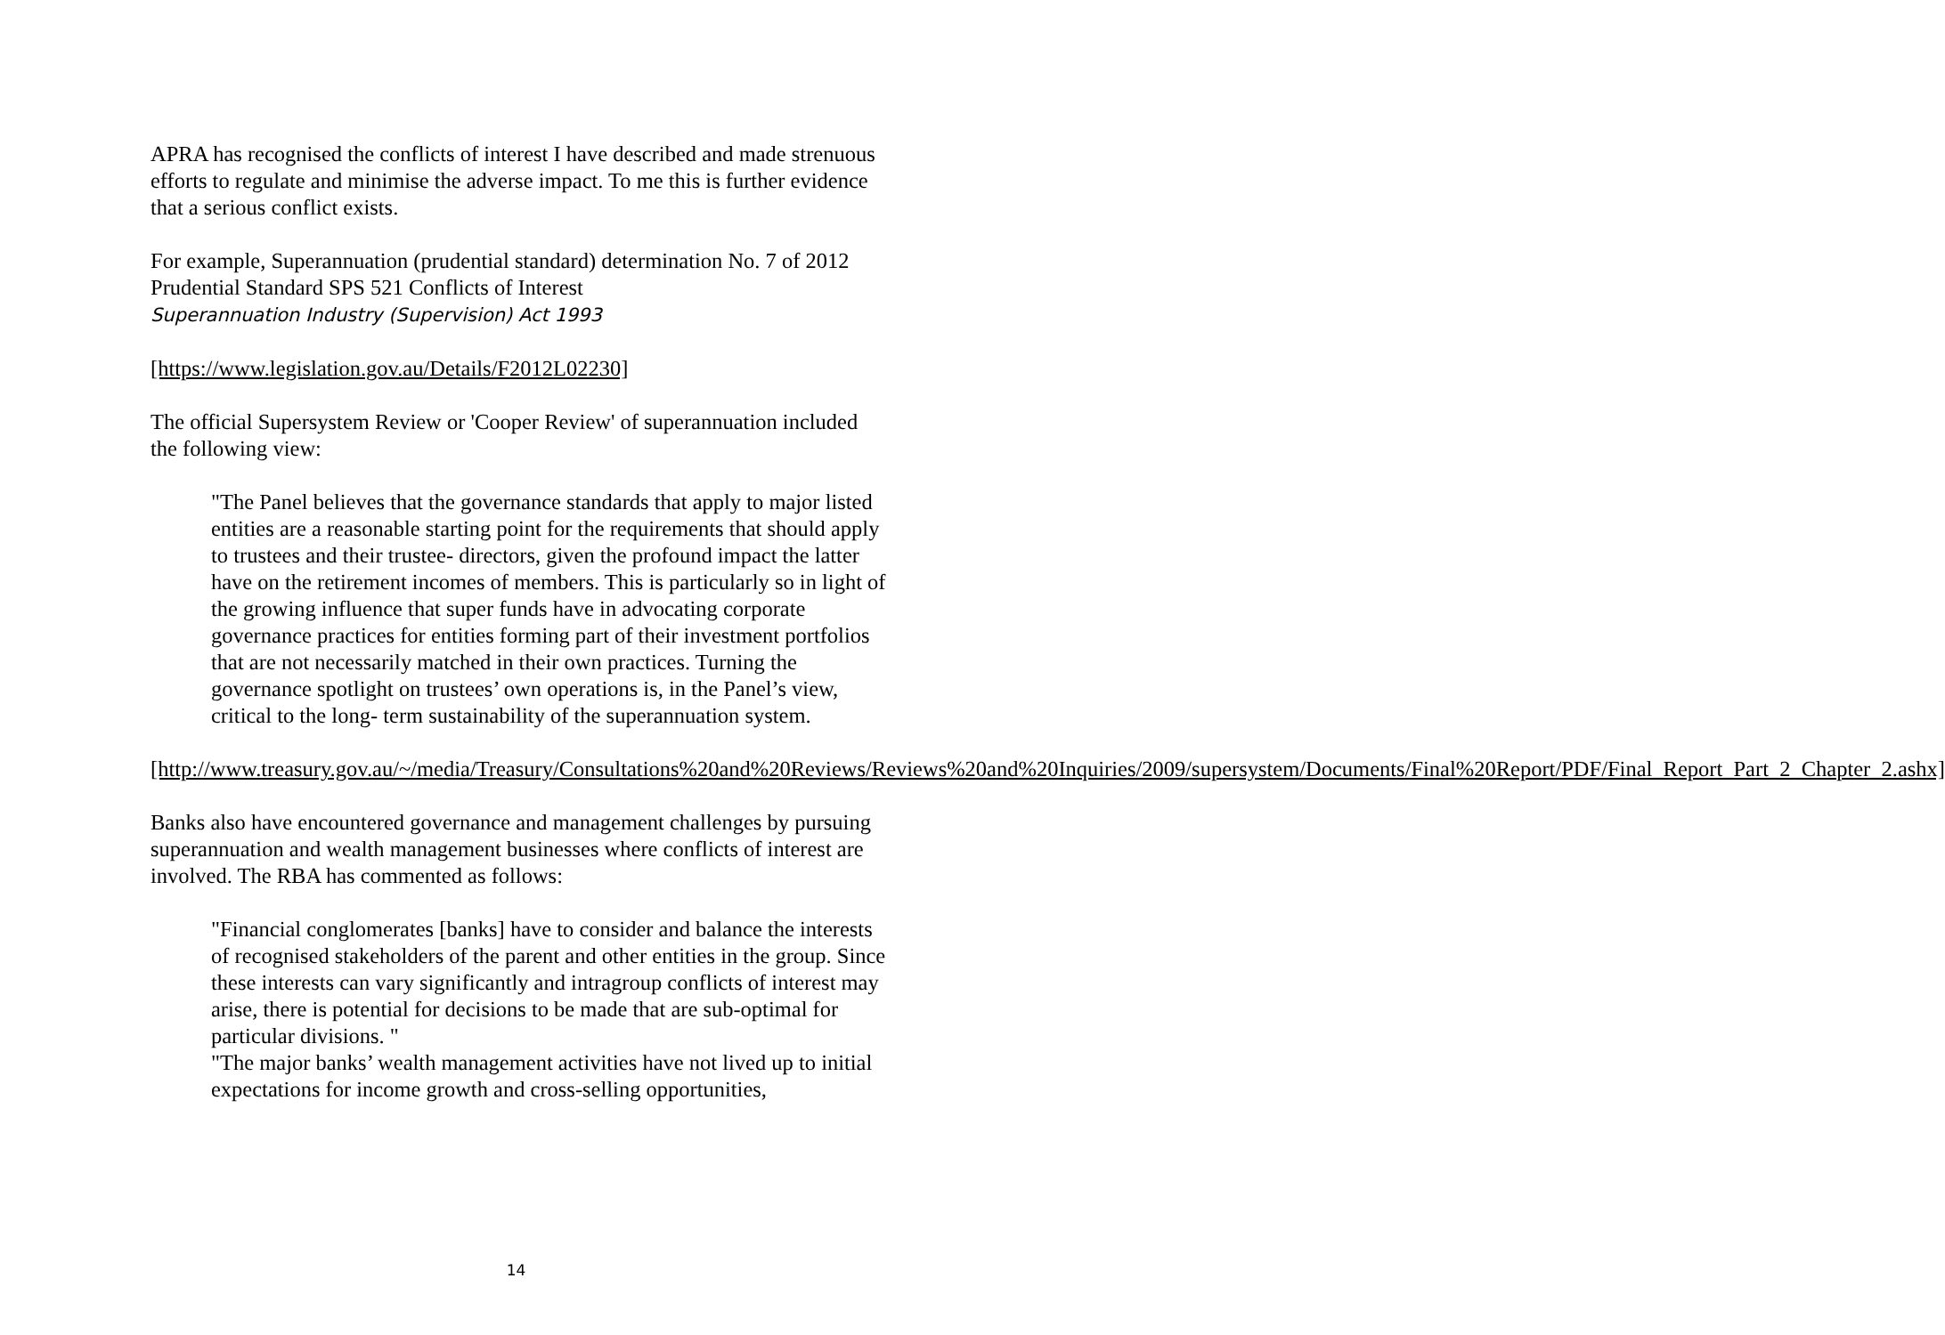APRA has recognised the conflicts of interest I have described and made strenuous efforts to regulate and minimise the adverse impact. To me this is further evidence that a serious conflict exists.
For example, Superannuation (prudential standard) determination No. 7 of 2012
Prudential Standard SPS 521 Conflicts of Interest
Superannuation Industry (Supervision) Act 1993
[https://www.legislation.gov.au/Details/F2012L02230]
The official Supersystem Review or 'Cooper Review' of superannuation included the following view:
"The Panel believes that the governance standards that apply to major listed entities are a reasonable starting point for the requirements that should apply to trustees and their trustee‐ directors, given the profound impact the latter have on the retirement incomes of members. This is particularly so in light of the growing influence that super funds have in advocating corporate governance practices for entities forming part of their investment portfolios that are not necessarily matched in their own practices. Turning the governance spotlight on trustees’ own operations is, in the Panel’s view, critical to the long‐ term sustainability of the superannuation system.
[http://www.treasury.gov.au/~/media/Treasury/Consultations%20and%20Reviews/Reviews%20and%20Inquiries/2009/supersystem/Documents/Final%20Report/PDF/Final_Report_Part_2_Chapter_2.ashx]
Banks also have encountered governance and management challenges by pursuing superannuation and wealth management businesses where conflicts of interest are involved. The RBA has commented as follows:
"Financial conglomerates [banks] have to consider and balance the interests of recognised stakeholders of the parent and other entities in the group. Since these interests can vary significantly and intragroup conflicts of interest may arise, there is potential for decisions to be made that are sub-optimal for particular divisions. "
"The major banks’ wealth management activities have not lived up to initial expectations for income growth and cross-selling opportunities,
14